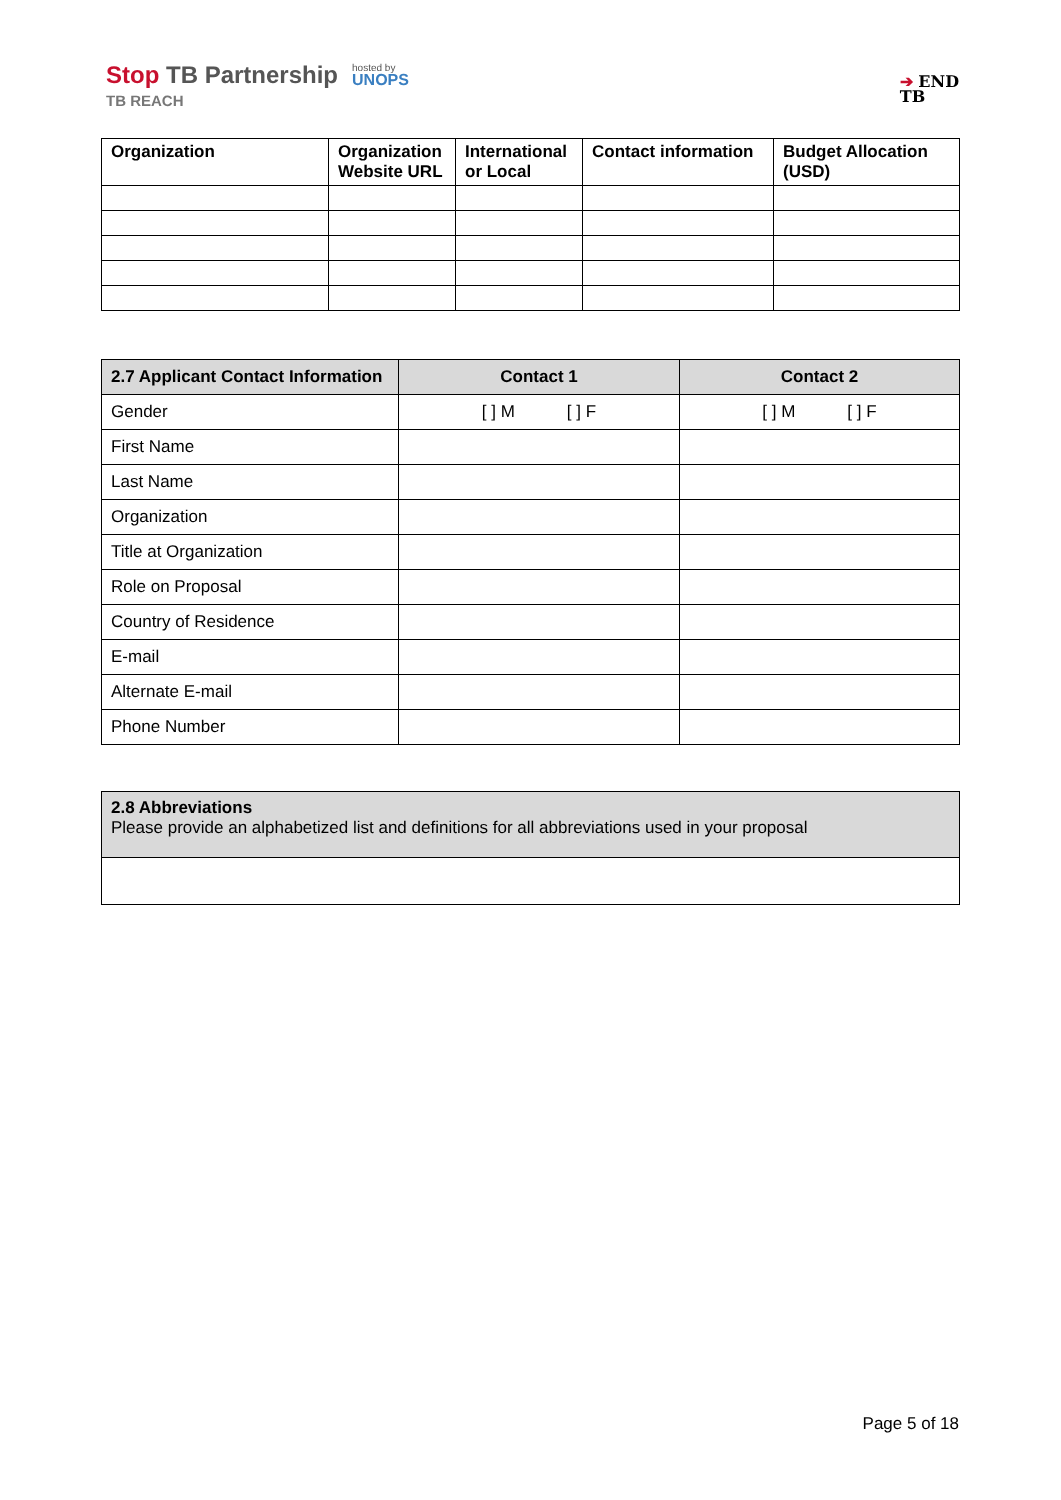Stop TB Partnership
TB REACH
hosted by
UNOPS
➔ END
TB
| Organization | Organization Website URL | International or Local | Contact information | Budget Allocation (USD) |
| --- | --- | --- | --- | --- |
| 2.7 Applicant Contact Information | Contact 1 | Contact 2 |
| --- | --- | --- |
| Gender | [ ] M [ ] F | [ ] M [ ] F |
| First Name | | |
| Last Name | | |
| Organization | | |
| Title at Organization | | |
| Role on Proposal | | |
| Country of Residence | | |
| E-mail | | |
| Alternate E-mail | | |
| Phone Number | | |
| 2.8 Abbreviations Please provide an alphabetized list and definitions for all abbreviations used in your proposal |
Page 5 of 18